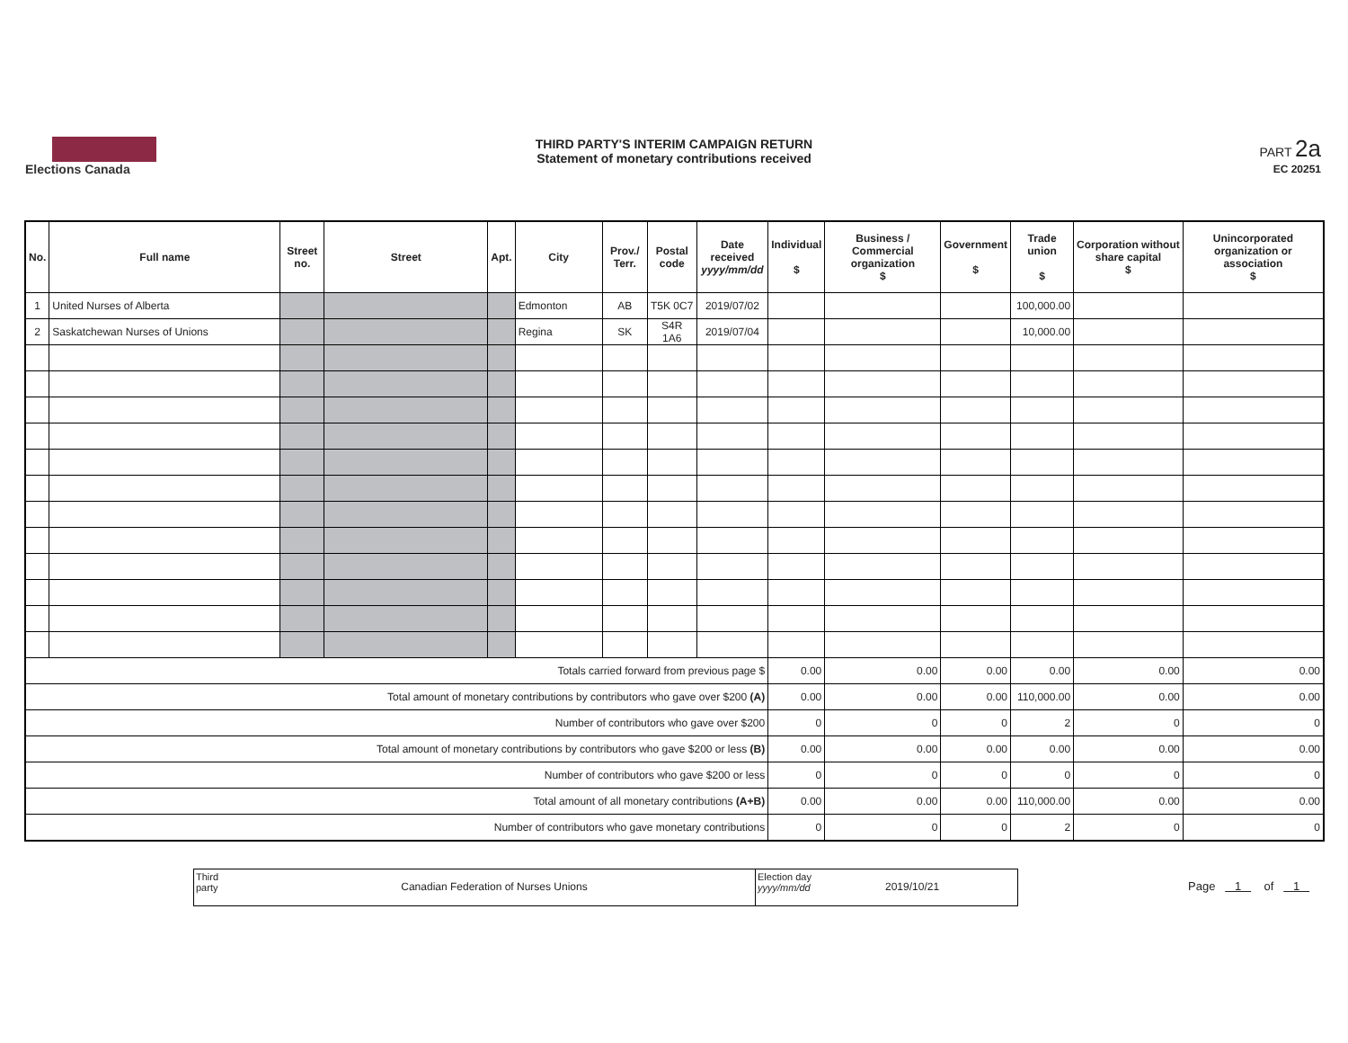Elections Canada
THIRD PARTY'S INTERIM CAMPAIGN RETURN
Statement of monetary contributions received
PART 2a
EC 20251
| No. | Full name | Street no. | Street | Apt. | City | Prov./ Terr. | Postal code | Date received yyyy/mm/dd | Individual $ | Business / Commercial organization $ | Government $ | Trade union $ | Corporation without share capital $ | Unincorporated organization or association $ |
| --- | --- | --- | --- | --- | --- | --- | --- | --- | --- | --- | --- | --- | --- | --- |
| 1 | United Nurses of Alberta | | | | Edmonton | AB | T5K 0C7 | 2019/07/02 | | | | 100,000.00 | | |
| 2 | Saskatchewan Nurses of Unions | | | | Regina | SK | S4R 1A6 | 2019/07/04 | | | | 10,000.00 | | |
| Totals carried forward from previous page $ | | | | | | | | | 0.00 | 0.00 | 0.00 | 0.00 | 0.00 | 0.00 |
| Total amount of monetary contributions by contributors who gave over $200 (A) | | | | | | | | | 0.00 | 0.00 | 0.00 | 110,000.00 | 0.00 | 0.00 |
| Number of contributors who gave over $200 | | | | | | | | | 0 | 0 | 0 | 2 | 0 | 0 |
| Total amount of monetary contributions by contributors who gave $200 or less (B) | | | | | | | | | 0.00 | 0.00 | 0.00 | 0.00 | 0.00 | 0.00 |
| Number of contributors who gave $200 or less | | | | | | | | | 0 | 0 | 0 | 0 | 0 | 0 |
| Total amount of all monetary contributions (A+B) | | | | | | | | | 0.00 | 0.00 | 0.00 | 110,000.00 | 0.00 | 0.00 |
| Number of contributors who gave monetary contributions | | | | | | | | | 0 | 0 | 0 | 2 | 0 | 0 |
Third party
Canadian Federation of Nurses Unions
Election day yyyy/mm/dd
2019/10/21
Page 1 of 1